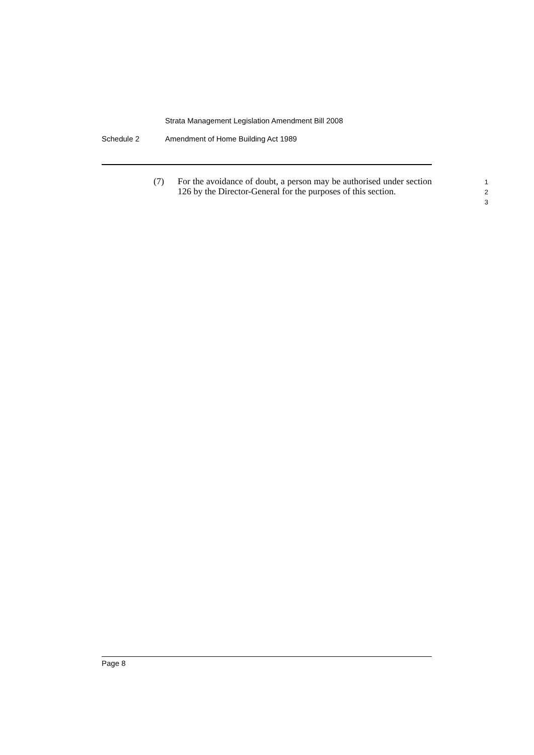Strata Management Legislation Amendment Bill 2008
Schedule 2 Amendment of Home Building Act 1989
(7) For the avoidance of doubt, a person may be authorised under section 126 by the Director-General for the purposes of this section.
1
2
3
Page 8